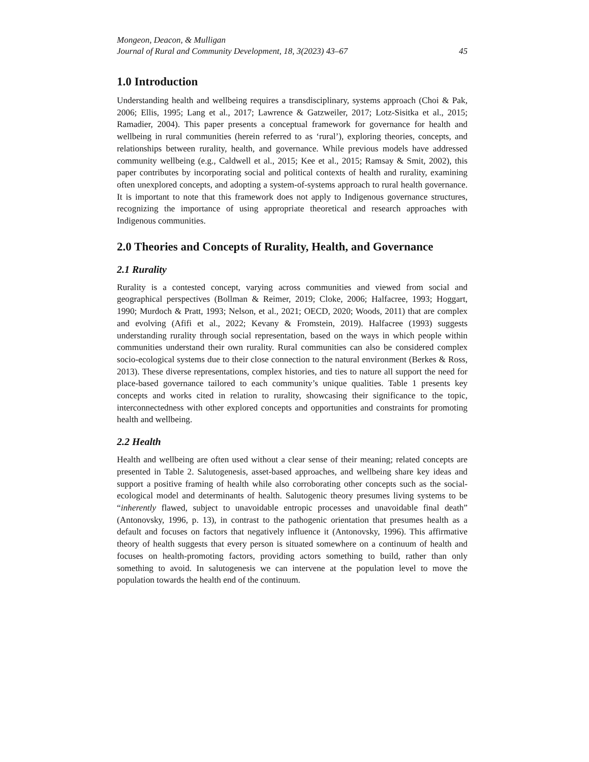Mongeon, Deacon, & Mulligan
Journal of Rural and Community Development, 18, 3(2023) 43–67 45
1.0 Introduction
Understanding health and wellbeing requires a transdisciplinary, systems approach (Choi & Pak, 2006; Ellis, 1995; Lang et al., 2017; Lawrence & Gatzweiler, 2017; Lotz-Sisitka et al., 2015; Ramadier, 2004). This paper presents a conceptual framework for governance for health and wellbeing in rural communities (herein referred to as ‘rural’), exploring theories, concepts, and relationships between rurality, health, and governance. While previous models have addressed community wellbeing (e.g., Caldwell et al., 2015; Kee et al., 2015; Ramsay & Smit, 2002), this paper contributes by incorporating social and political contexts of health and rurality, examining often unexplored concepts, and adopting a system-of-systems approach to rural health governance. It is important to note that this framework does not apply to Indigenous governance structures, recognizing the importance of using appropriate theoretical and research approaches with Indigenous communities.
2.0 Theories and Concepts of Rurality, Health, and Governance
2.1 Rurality
Rurality is a contested concept, varying across communities and viewed from social and geographical perspectives (Bollman & Reimer, 2019; Cloke, 2006; Halfacree, 1993; Hoggart, 1990; Murdoch & Pratt, 1993; Nelson, et al., 2021; OECD, 2020; Woods, 2011) that are complex and evolving (Afifi et al., 2022; Kevany & Fromstein, 2019). Halfacree (1993) suggests understanding rurality through social representation, based on the ways in which people within communities understand their own rurality. Rural communities can also be considered complex socio-ecological systems due to their close connection to the natural environment (Berkes & Ross, 2013). These diverse representations, complex histories, and ties to nature all support the need for place-based governance tailored to each community’s unique qualities. Table 1 presents key concepts and works cited in relation to rurality, showcasing their significance to the topic, interconnectedness with other explored concepts and opportunities and constraints for promoting health and wellbeing.
2.2 Health
Health and wellbeing are often used without a clear sense of their meaning; related concepts are presented in Table 2. Salutogenesis, asset-based approaches, and wellbeing share key ideas and support a positive framing of health while also corroborating other concepts such as the social-ecological model and determinants of health. Salutogenic theory presumes living systems to be “inherently flawed, subject to unavoidable entropic processes and unavoidable final death” (Antonovsky, 1996, p. 13), in contrast to the pathogenic orientation that presumes health as a default and focuses on factors that negatively influence it (Antonovsky, 1996). This affirmative theory of health suggests that every person is situated somewhere on a continuum of health and focuses on health-promoting factors, providing actors something to build, rather than only something to avoid. In salutogenesis we can intervene at the population level to move the population towards the health end of the continuum.